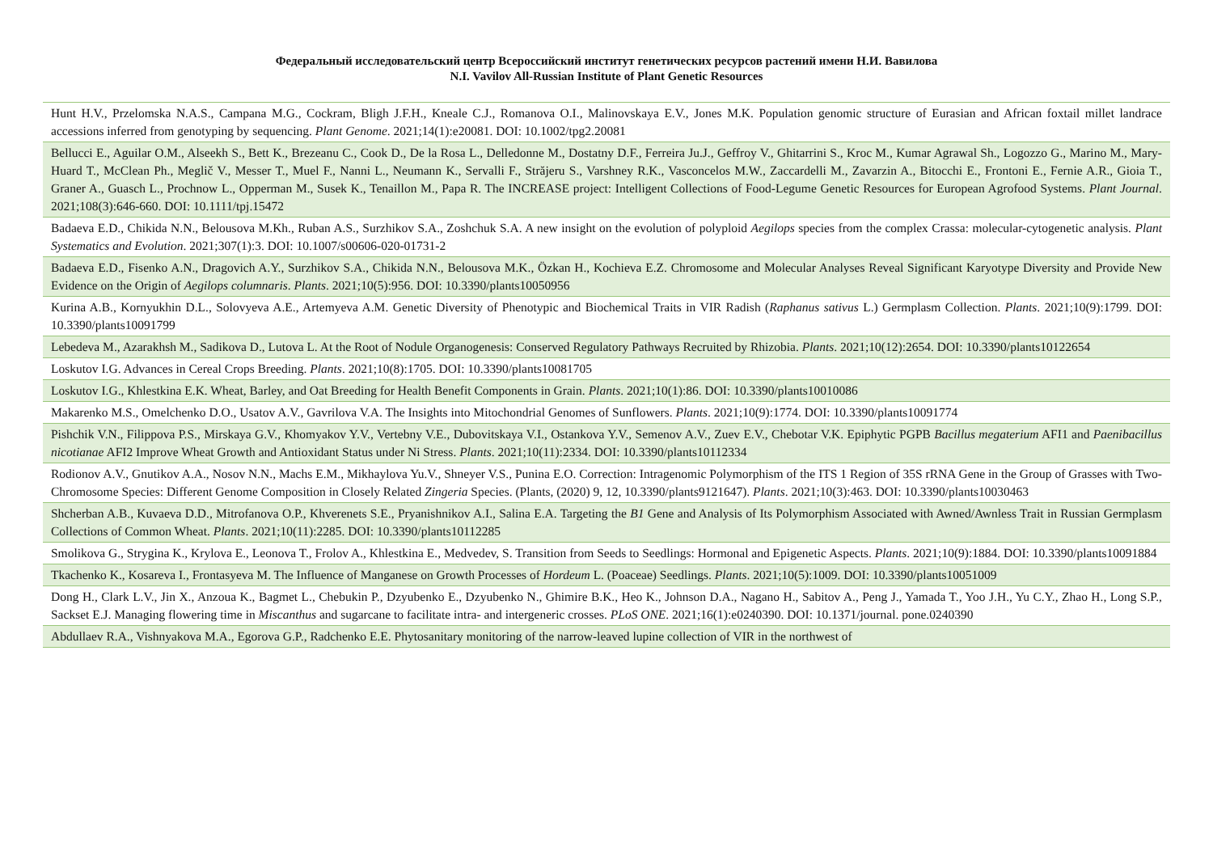Федеральный исследовательский центр Всероссийский институт генетических ресурсов растений имени Н.И. Вавилова
N.I. Vavilov All-Russian Institute of Plant Genetic Resources
| Hunt H.V., Przelomska N.A.S., Campana M.G., Cockram, Bligh J.F.H., Kneale C.J., Romanova O.I., Malinovskaya E.V., Jones M.K. Population genomic structure of Eurasian and African foxtail millet landrace accessions inferred from genotyping by sequencing. Plant Genome . 2021;14(1):e20081. DOI: 10.1002/tpg2.20081 |
| Bellucci E., Aguilar O.M., Alseekh S., Bett K., Brezeanu C., Cook D., De la Rosa L., Delledonne M., Dostatny D.F., Ferreira Ju.J., Geffroy V., Ghitarrini S., Kroc M., Kumar Agrawal Sh., Logozzo G., Marino M., Mary-Huard T., McClean Ph., Meglič V., Messer T., Muel F., Nanni L., Neumann K., Servalli F., Străjeru S., Varshney R.K., Vasconcelos M.W., Zaccardelli M., Zavarzin A., Bitocchi E., Frontoni E., Fernie A.R., Gioia T., Graner A., Guasch L., Prochnow L., Opperman M., Susek K., Tenaillon M., Papa R. The INCREASE project: Intelligent Collections of Food-Legume Genetic Resources for European Agrofood Systems. Plant Journal . 2021;108(3):646-660. DOI: 10.1111/tpj.15472 |
| Badaeva E.D., Chikida N.N., Belousova M.Kh., Ruban A.S., Surzhikov S.A., Zoshchuk S.A. A new insight on the evolution of polyploid Aegilops species from the complex Crassa: molecular-cytogenetic analysis. Plant Systematics and Evolution . 2021;307(1):3. DOI: 10.1007/s00606-020-01731-2 |
| Badaeva E.D., Fisenko A.N., Dragovich A.Y., Surzhikov S.A., Chikida N.N., Belousova M.K., Özkan H., Kochieva E.Z. Chromosome and Molecular Analyses Reveal Significant Karyotype Diversity and Provide New Evidence on the Origin of Aegilops columnaris . Plants . 2021;10(5):956. DOI: 10.3390/plants10050956 |
| Kurina A.B., Kornyukhin D.L., Solovyeva A.E., Artemyeva A.M. Genetic Diversity of Phenotypic and Biochemical Traits in VIR Radish ( Raphanus sativus L.) Germplasm Collection. Plants . 2021;10(9):1799. DOI: 10.3390/plants10091799 |
| Lebedeva M., Azarakhsh M., Sadikova D., Lutova L. At the Root of Nodule Organogenesis: Conserved Regulatory Pathways Recruited by Rhizobia. Plants . 2021;10(12):2654. DOI: 10.3390/plants10122654 |
| Loskutov I.G. Advances in Cereal Crops Breeding. Plants . 2021;10(8):1705. DOI: 10.3390/plants10081705 |
| Loskutov I.G., Khlestkina E.K. Wheat, Barley, and Oat Breeding for Health Benefit Components in Grain. Plants . 2021;10(1):86. DOI: 10.3390/plants10010086 |
| Makarenko M.S., Omelchenko D.O., Usatov A.V., Gavrilova V.A. The Insights into Mitochondrial Genomes of Sunflowers. Plants . 2021;10(9):1774. DOI: 10.3390/plants10091774 |
| Pishchik V.N., Filippova P.S., Mirskaya G.V., Khomyakov Y.V., Vertebny V.E., Dubovitskaya V.I., Ostankova Y.V., Semenov A.V., Zuev E.V., Chebotar V.K. Epiphytic PGPB Bacillus megaterium AFI1 and Paenibacillus nicotianae AFI2 Improve Wheat Growth and Antioxidant Status under Ni Stress. Plants . 2021;10(11):2334. DOI: 10.3390/plants10112334 |
| Rodionov A.V., Gnutikov A.A., Nosov N.N., Machs E.M., Mikhaylova Yu.V., Shneyer V.S., Punina E.O. Correction: Intragenomic Polymorphism of the ITS 1 Region of 35S rRNA Gene in the Group of Grasses with Two-Chromosome Species: Different Genome Composition in Closely Related Zingeria Species. (Plants, (2020) 9, 12, 10.3390/plants9121647). Plants . 2021;10(3):463. DOI: 10.3390/plants10030463 |
| Shcherban A.B., Kuvaeva D.D., Mitrofanova O.P., Khverenets S.E., Pryanishnikov A.I., Salina E.A. Targeting the B1 Gene and Analysis of Its Polymorphism Associated with Awned/Awnless Trait in Russian Germplasm Collections of Common Wheat. Plants . 2021;10(11):2285. DOI: 10.3390/plants10112285 |
| Smolikova G., Strygina K., Krylova E., Leonova T., Frolov A., Khlestkina E., Medvedev, S. Transition from Seeds to Seedlings: Hormonal and Epigenetic Aspects. Plants . 2021;10(9):1884. DOI: 10.3390/plants10091884 |
| Tkachenko K., Kosareva I., Frontasyeva M. The Influence of Manganese on Growth Processes of Hordeum L. (Poaceae) Seedlings. Plants . 2021;10(5):1009. DOI: 10.3390/plants10051009 |
| Dong H., Clark L.V., Jin X., Anzoua K., Bagmet L., Chebukin P., Dzyubenko E., Dzyubenko N., Ghimire B.K., Heo K., Johnson D.A., Nagano H., Sabitov A., Peng J., Yamada T., Yoo J.H., Yu C.Y., Zhao H., Long S.P., Sackset E.J. Managing flowering time in Miscanthus and sugarcane to facilitate intra- and intergeneric crosses. PLoS ONE . 2021;16(1):e0240390. DOI: 10.1371/journal. pone.0240390 |
| Abdullaev R.A., Vishnyakova M.A., Egorova G.P., Radchenko E.E. Phytosanitary monitoring of the narrow-leaved lupine collection of VIR in the northwest of |